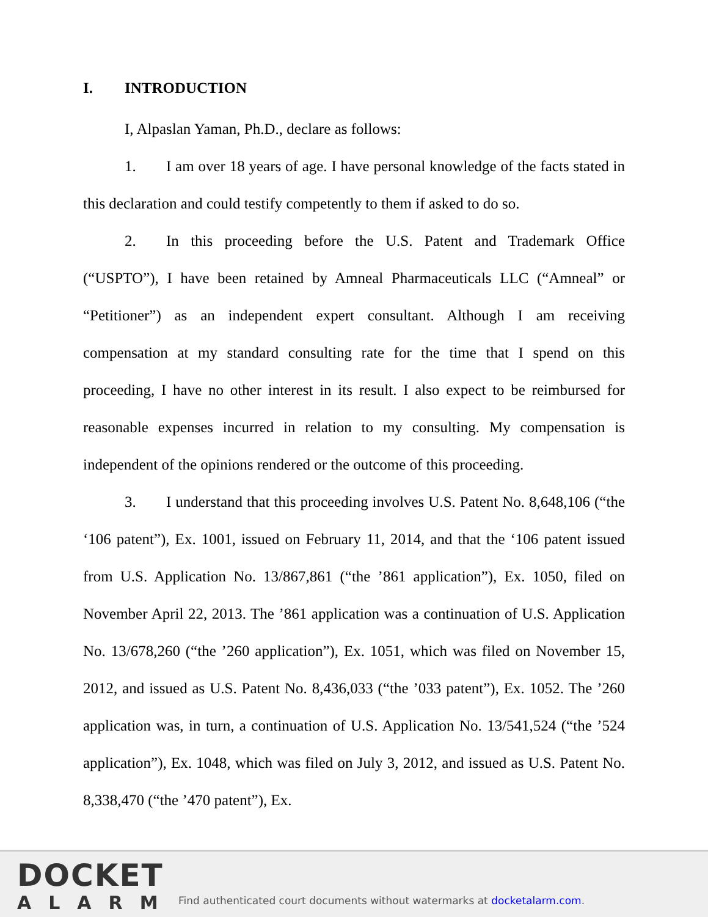I. INTRODUCTION
I, Alpaslan Yaman, Ph.D., declare as follows:
1. I am over 18 years of age. I have personal knowledge of the facts stated in this declaration and could testify competently to them if asked to do so.
2. In this proceeding before the U.S. Patent and Trademark Office (“USPTO”), I have been retained by Amneal Pharmaceuticals LLC (“Amneal” or “Petitioner”) as an independent expert consultant. Although I am receiving compensation at my standard consulting rate for the time that I spend on this proceeding, I have no other interest in its result. I also expect to be reimbursed for reasonable expenses incurred in relation to my consulting. My compensation is independent of the opinions rendered or the outcome of this proceeding.
3. I understand that this proceeding involves U.S. Patent No. 8,648,106 (“the ‘106 patent”), Ex. 1001, issued on February 11, 2014, and that the ‘106 patent issued from U.S. Application No. 13/867,861 (“the ’861 application”), Ex. 1050, filed on November April 22, 2013. The ’861 application was a continuation of U.S. Application No. 13/678,260 (“the ’260 application”), Ex. 1051, which was filed on November 15, 2012, and issued as U.S. Patent No. 8,436,033 (“the ’033 patent”), Ex. 1052. The ’260 application was, in turn, a continuation of U.S. Application No. 13/541,524 (“the ’524 application”), Ex. 1048, which was filed on July 3, 2012, and issued as U.S. Patent No. 8,338,470 (“the ’470 patent”), Ex.
DOCKET
ALARM
Find authenticated court documents without watermarks at docketalarm.com.